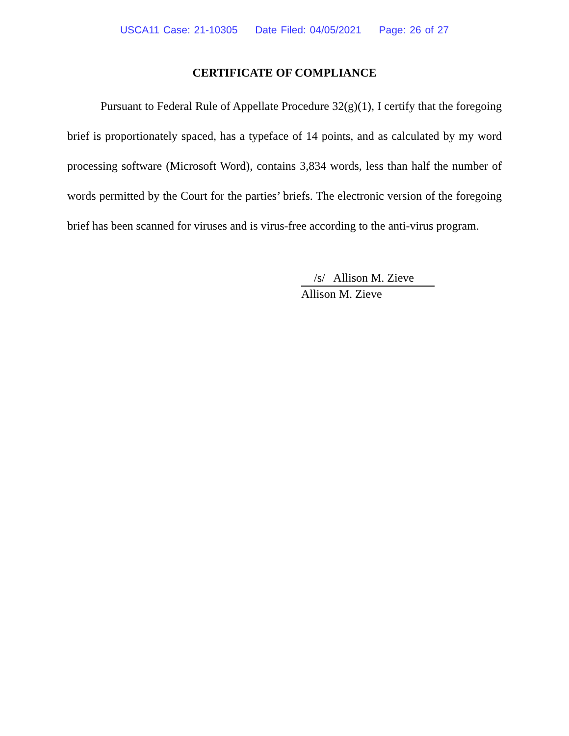USCA11 Case: 21-10305 Date Filed: 04/05/2021 Page: 26 of 27
CERTIFICATE OF COMPLIANCE
Pursuant to Federal Rule of Appellate Procedure 32(g)(1), I certify that the foregoing brief is proportionately spaced, has a typeface of 14 points, and as calculated by my word processing software (Microsoft Word), contains 3,834 words, less than half the number of words permitted by the Court for the parties’ briefs. The electronic version of the foregoing brief has been scanned for viruses and is virus-free according to the anti-virus program.
/s/ Allison M. Zieve
Allison M. Zieve